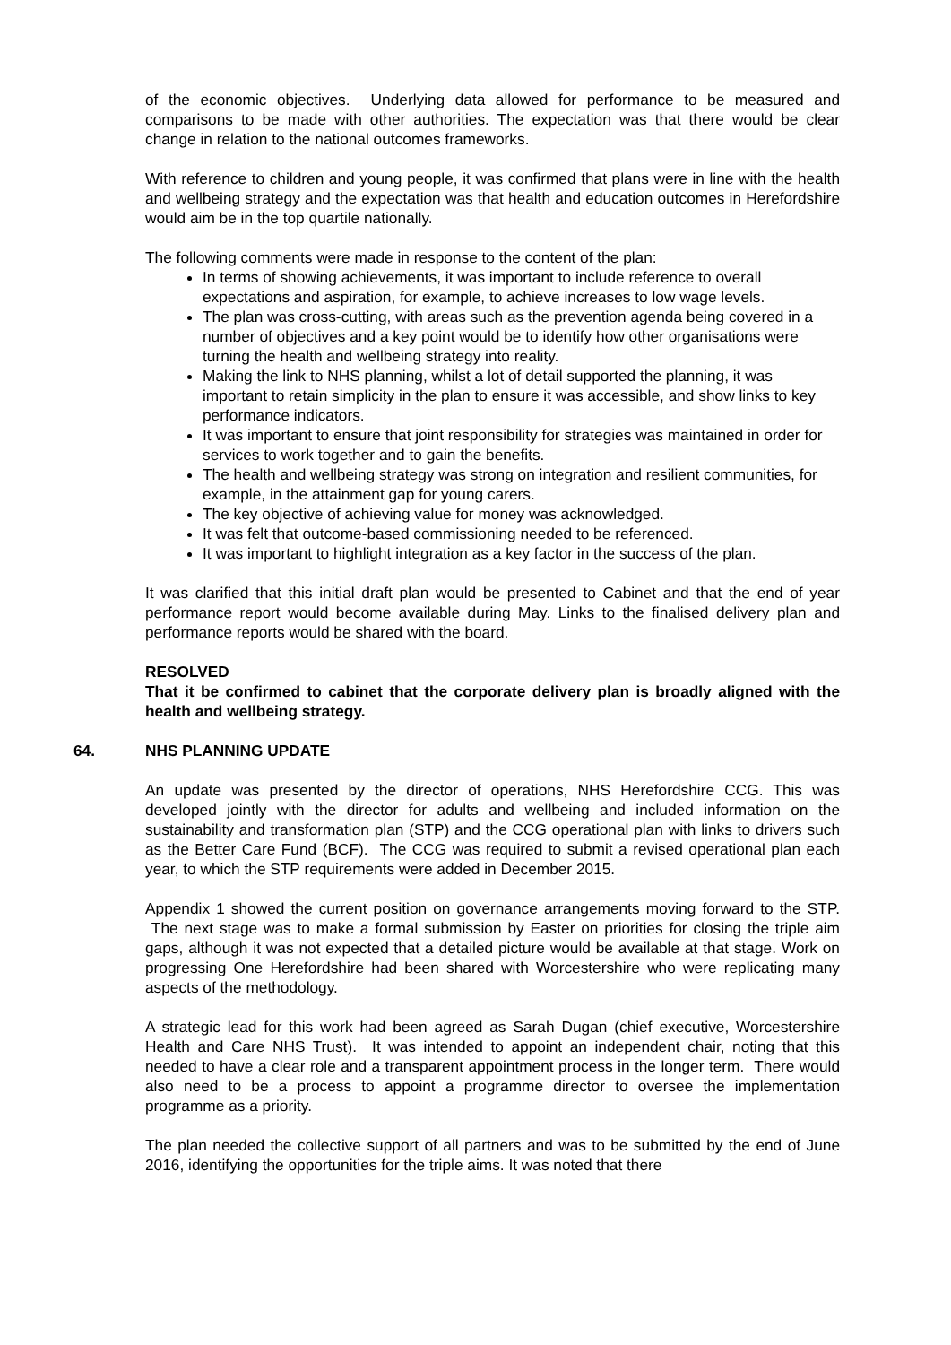of the economic objectives. Underlying data allowed for performance to be measured and comparisons to be made with other authorities. The expectation was that there would be clear change in relation to the national outcomes frameworks.
With reference to children and young people, it was confirmed that plans were in line with the health and wellbeing strategy and the expectation was that health and education outcomes in Herefordshire would aim be in the top quartile nationally.
The following comments were made in response to the content of the plan:
In terms of showing achievements, it was important to include reference to overall expectations and aspiration, for example, to achieve increases to low wage levels.
The plan was cross-cutting, with areas such as the prevention agenda being covered in a number of objectives and a key point would be to identify how other organisations were turning the health and wellbeing strategy into reality.
Making the link to NHS planning, whilst a lot of detail supported the planning, it was important to retain simplicity in the plan to ensure it was accessible, and show links to key performance indicators.
It was important to ensure that joint responsibility for strategies was maintained in order for services to work together and to gain the benefits.
The health and wellbeing strategy was strong on integration and resilient communities, for example, in the attainment gap for young carers.
The key objective of achieving value for money was acknowledged.
It was felt that outcome-based commissioning needed to be referenced.
It was important to highlight integration as a key factor in the success of the plan.
It was clarified that this initial draft plan would be presented to Cabinet and that the end of year performance report would become available during May. Links to the finalised delivery plan and performance reports would be shared with the board.
RESOLVED
That it be confirmed to cabinet that the corporate delivery plan is broadly aligned with the health and wellbeing strategy.
64. NHS PLANNING UPDATE
An update was presented by the director of operations, NHS Herefordshire CCG. This was developed jointly with the director for adults and wellbeing and included information on the sustainability and transformation plan (STP) and the CCG operational plan with links to drivers such as the Better Care Fund (BCF). The CCG was required to submit a revised operational plan each year, to which the STP requirements were added in December 2015.
Appendix 1 showed the current position on governance arrangements moving forward to the STP. The next stage was to make a formal submission by Easter on priorities for closing the triple aim gaps, although it was not expected that a detailed picture would be available at that stage. Work on progressing One Herefordshire had been shared with Worcestershire who were replicating many aspects of the methodology.
A strategic lead for this work had been agreed as Sarah Dugan (chief executive, Worcestershire Health and Care NHS Trust). It was intended to appoint an independent chair, noting that this needed to have a clear role and a transparent appointment process in the longer term. There would also need to be a process to appoint a programme director to oversee the implementation programme as a priority.
The plan needed the collective support of all partners and was to be submitted by the end of June 2016, identifying the opportunities for the triple aims. It was noted that there